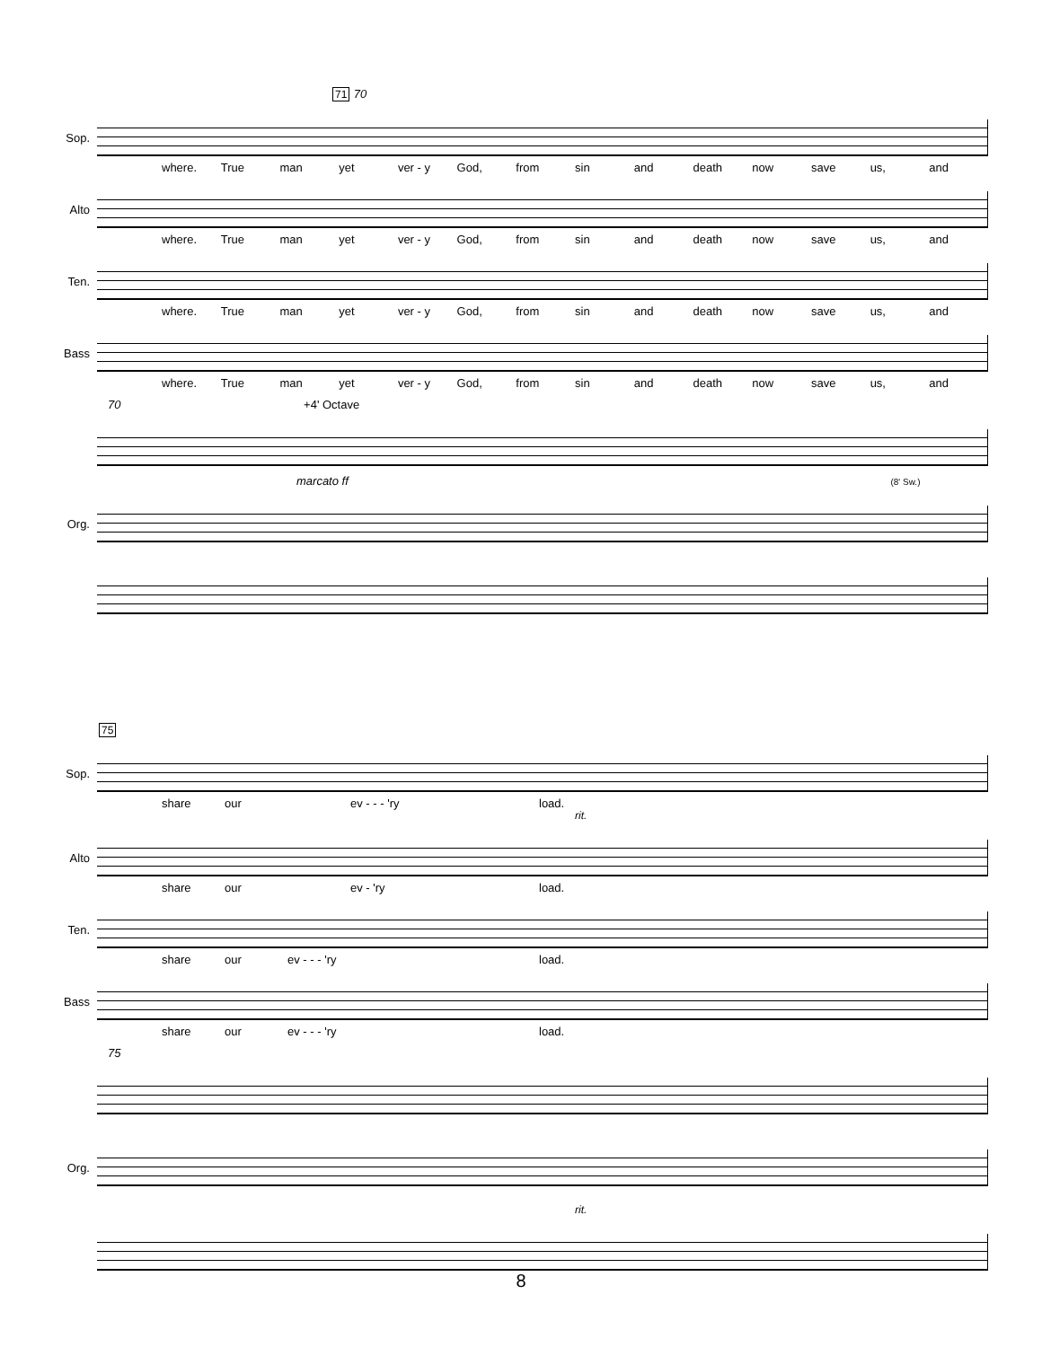71
70
Sop.
where. True man yet ver - y God, from sin and death now save us, and
Alto
where. True man yet ver - y God, from sin and death now save us, and
Ten.
where. True man yet ver - y God, from sin and death now save us, and
Bass
where. True man yet ver - y God, from sin and death now save us, and
70 +4' Octave
marcato ff (8' Sw.)
Org.
75
Sop.
share our ev - - - 'ry load.
rit.
Alto
share our ev - 'ry load.
Ten.
share our ev - - - 'ry load.
Bass
share our ev - - - 'ry load.
75
Org.
rit.
8